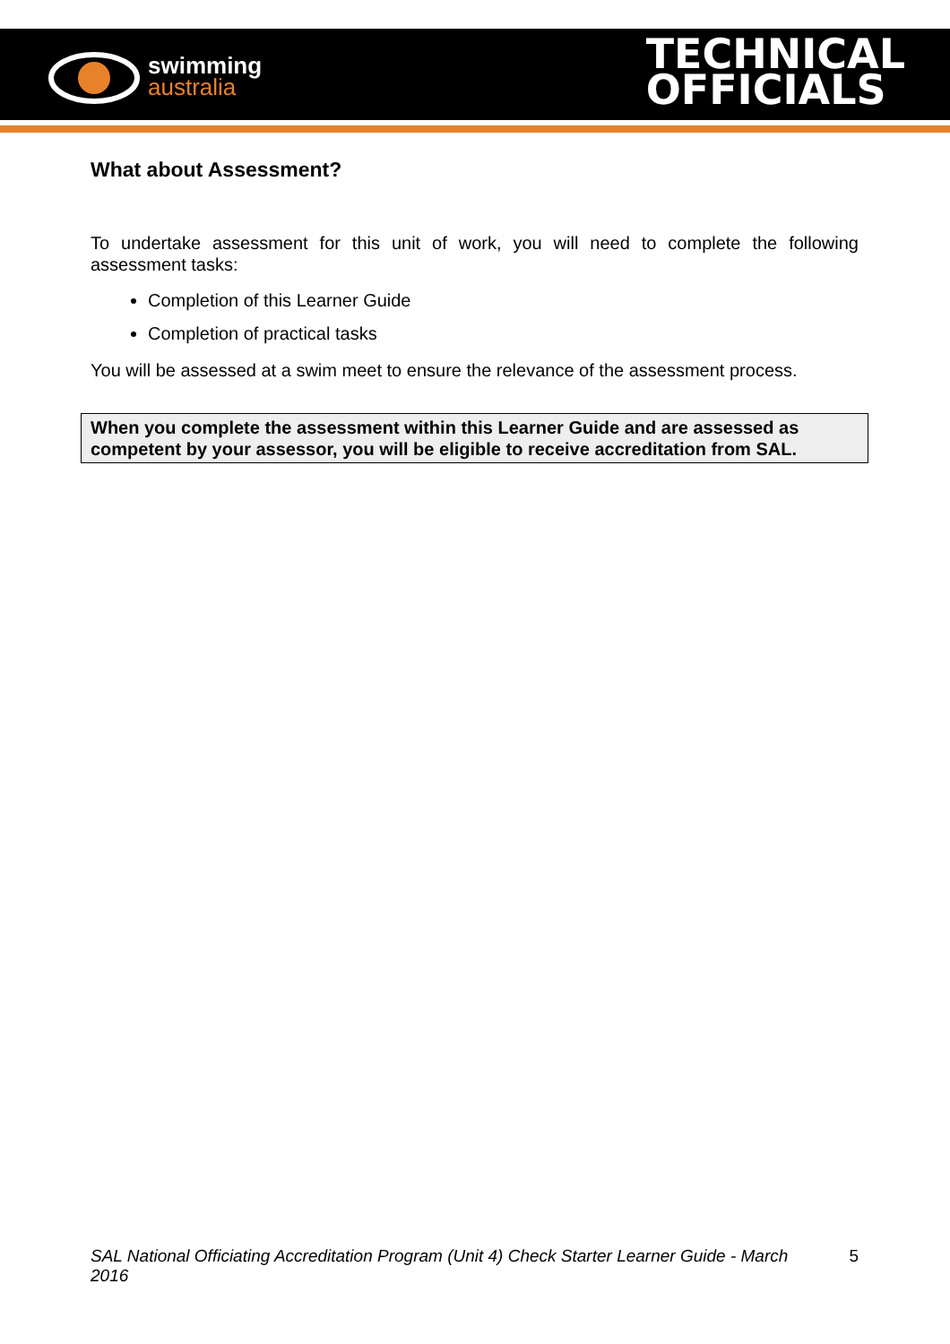swimming
australia
TECHNICAL
OFFICIALS
What about Assessment?
To undertake assessment for this unit of work, you will need to complete the following assessment tasks:
Completion of this Learner Guide
Completion of practical tasks
You will be assessed at a swim meet to ensure the relevance of the assessment process.
When you complete the assessment within this Learner Guide and are assessed as competent by your assessor, you will be eligible to receive accreditation from SAL.
SAL National Officiating Accreditation Program (Unit 4) Check Starter Learner Guide - March 2016 5